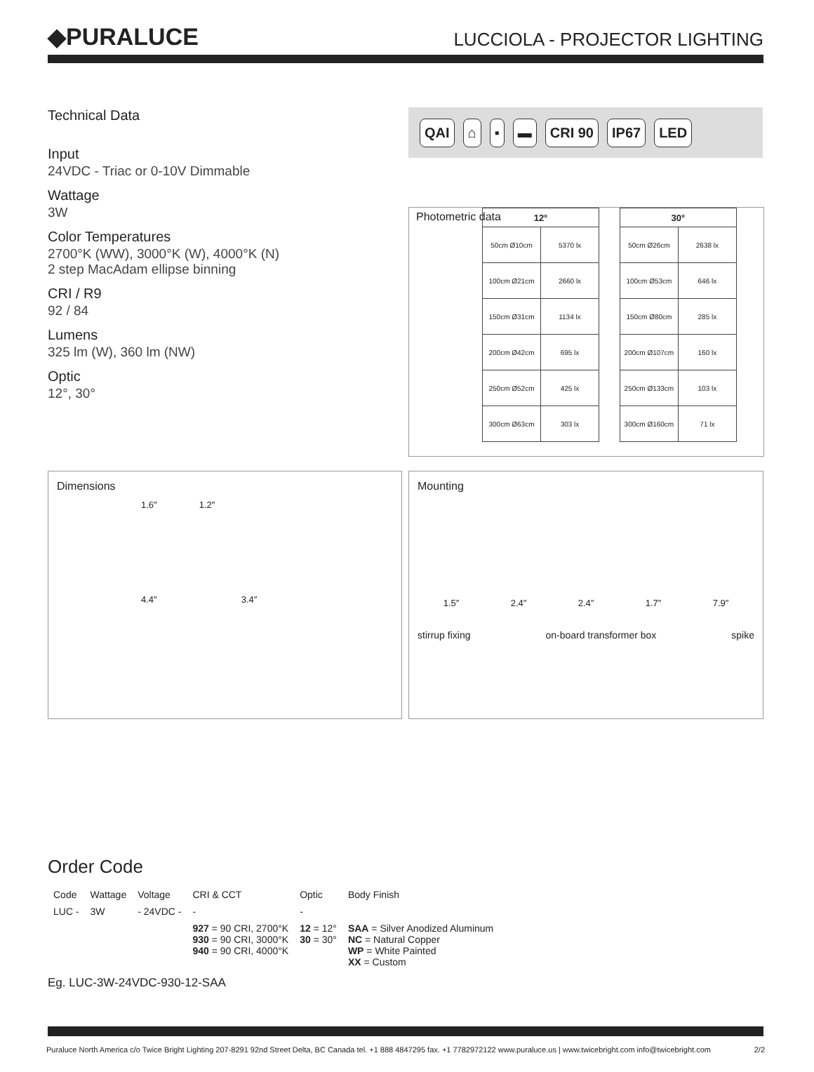◆PURALUCE
LUCCIOLA - PROJECTOR LIGHTING
Technical Data
Input
24VDC - Triac or 0-10V Dimmable
Wattage
3W
Color Temperatures
2700°K (WW), 3000°K (W), 4000°K (N)
2 step MacAdam ellipse binning
CRI / R9
92 / 84
Lumens
325 lm (W), 360 lm (NW)
Optic
12°, 30°
QAI ⌂ ▪ ▬ CRI 90 IP67 LED
Photometric data
| 12° | |
| --- | --- |
| 50cm Ø10cm | 5370 lx |
| 100cm Ø21cm | 2660 lx |
| 150cm Ø31cm | 1134 lx |
| 200cm Ø42cm | 695 lx |
| 250cm Ø52cm | 425 lx |
| 300cm Ø63cm | 303 lx |
| 30° | |
| --- | --- |
| 50cm Ø26cm | 2638 lx |
| 100cm Ø53cm | 646 lx |
| 150cm Ø80cm | 285 lx |
| 200cm Ø107cm | 160 lx |
| 250cm Ø133cm | 103 lx |
| 300cm Ø160cm | 71 lx |
Dimensions
1.6″ 1.2″
4.4″ 3.4″
Mounting
1.5″ 2.4″ 2.4″ 1.7″ 7.9″
stirrup fixing on-board transformer box spike
Order Code
| Code | Wattage | Voltage | CRI & CCT | Optic | Body Finish |
| LUC - | 3W | - 24VDC - | - | - | |
| | | | 927 = 90 CRI, 2700°K 930 = 90 CRI, 3000°K 940 = 90 CRI, 4000°K | 12 = 12° 30 = 30° | SAA = Silver Anodized Aluminum NC = Natural Copper WP = White Painted XX = Custom |
Eg. LUC-3W-24VDC-930-12-SAA
Puraluce North America c/o Twice Bright Lighting 207-8291 92nd Street Delta, BC Canada tel. +1 888 4847295 fax. +1 7782972122 www.puraluce.us | www.twicebright.com info@twicebright.com 2/2